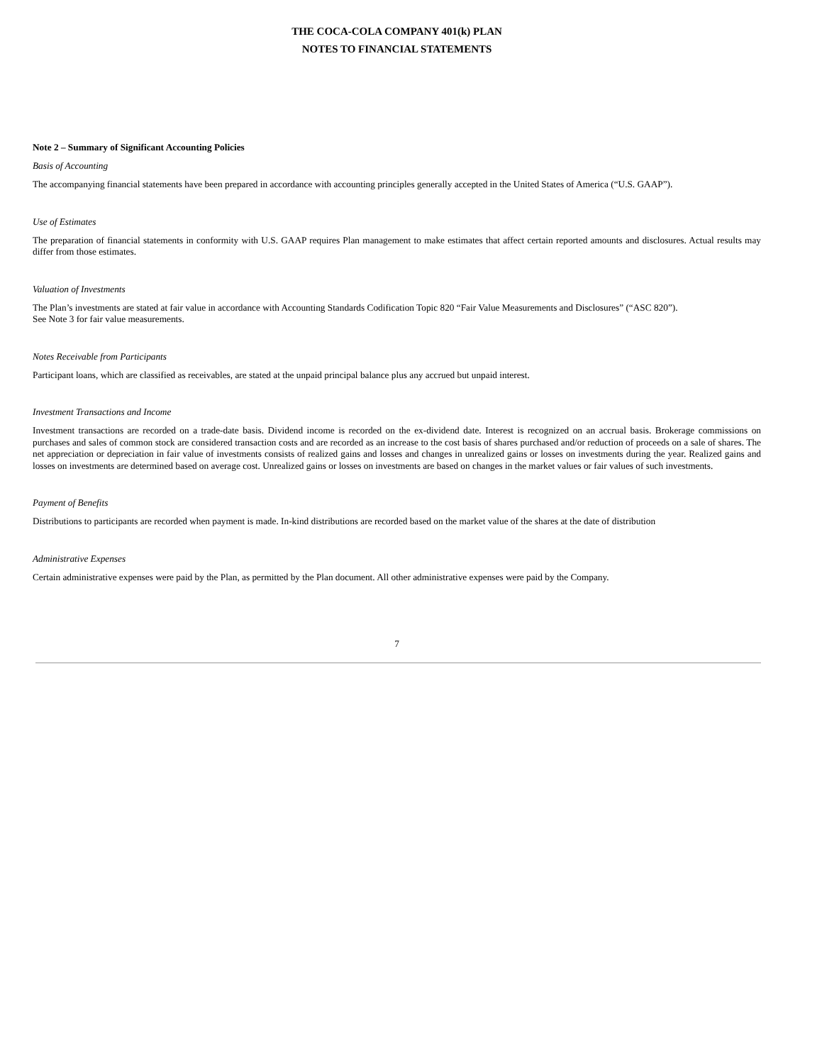THE COCA-COLA COMPANY 401(k) PLAN
NOTES TO FINANCIAL STATEMENTS
Note 2 – Summary of Significant Accounting Policies
Basis of Accounting
The accompanying financial statements have been prepared in accordance with accounting principles generally accepted in the United States of America (“U.S. GAAP”).
Use of Estimates
The preparation of financial statements in conformity with U.S. GAAP requires Plan management to make estimates that affect certain reported amounts and disclosures. Actual results may differ from those estimates.
Valuation of Investments
The Plan’s investments are stated at fair value in accordance with Accounting Standards Codification Topic 820 “Fair Value Measurements and Disclosures” (“ASC 820”).
See Note 3 for fair value measurements.
Notes Receivable from Participants
Participant loans, which are classified as receivables, are stated at the unpaid principal balance plus any accrued but unpaid interest.
Investment Transactions and Income
Investment transactions are recorded on a trade-date basis. Dividend income is recorded on the ex-dividend date. Interest is recognized on an accrual basis. Brokerage commissions on purchases and sales of common stock are considered transaction costs and are recorded as an increase to the cost basis of shares purchased and/or reduction of proceeds on a sale of shares. The net appreciation or depreciation in fair value of investments consists of realized gains and losses and changes in unrealized gains or losses on investments during the year. Realized gains and losses on investments are determined based on average cost. Unrealized gains or losses on investments are based on changes in the market values or fair values of such investments.
Payment of Benefits
Distributions to participants are recorded when payment is made. In-kind distributions are recorded based on the market value of the shares at the date of distribution
Administrative Expenses
Certain administrative expenses were paid by the Plan, as permitted by the Plan document. All other administrative expenses were paid by the Company.
7